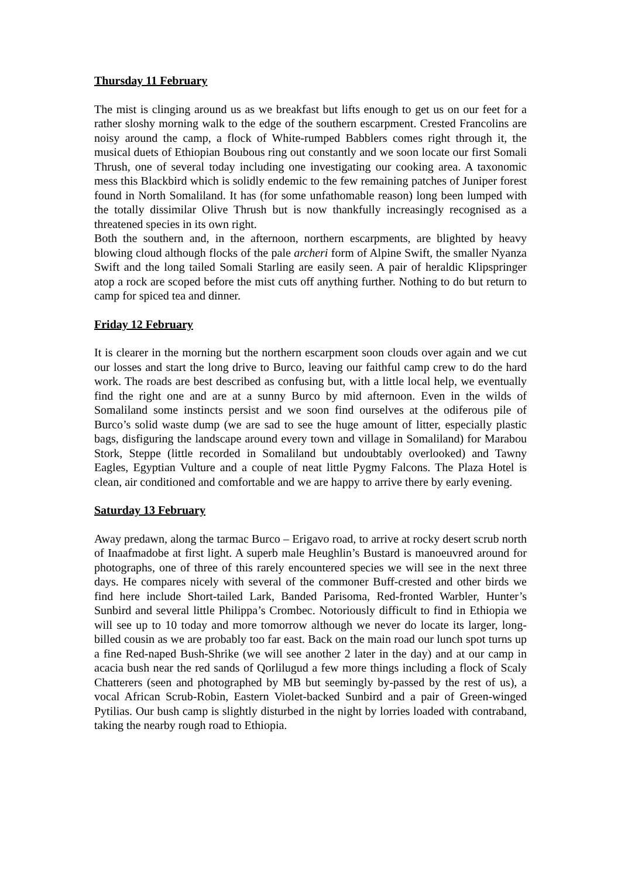Thursday 11 February
The mist is clinging around us as we breakfast but lifts enough to get us on our feet for a rather sloshy morning walk to the edge of the southern escarpment. Crested Francolins are noisy around the camp, a flock of White-rumped Babblers comes right through it, the musical duets of Ethiopian Boubous ring out constantly and we soon locate our first Somali Thrush, one of several today including one investigating our cooking area. A taxonomic mess this Blackbird which is solidly endemic to the few remaining patches of Juniper forest found in North Somaliland. It has (for some unfathomable reason) long been lumped with the totally dissimilar Olive Thrush but is now thankfully increasingly recognised as a threatened species in its own right.
Both the southern and, in the afternoon, northern escarpments, are blighted by heavy blowing cloud although flocks of the pale archeri form of Alpine Swift, the smaller Nyanza Swift and the long tailed Somali Starling are easily seen. A pair of heraldic Klipspringer atop a rock are scoped before the mist cuts off anything further. Nothing to do but return to camp for spiced tea and dinner.
Friday 12 February
It is clearer in the morning but the northern escarpment soon clouds over again and we cut our losses and start the long drive to Burco, leaving our faithful camp crew to do the hard work. The roads are best described as confusing but, with a little local help, we eventually find the right one and are at a sunny Burco by mid afternoon. Even in the wilds of Somaliland some instincts persist and we soon find ourselves at the odiferous pile of Burco’s solid waste dump (we are sad to see the huge amount of litter, especially plastic bags, disfiguring the landscape around every town and village in Somaliland) for Marabou Stork, Steppe (little recorded in Somaliland but undoubtably overlooked) and Tawny Eagles, Egyptian Vulture and a couple of neat little Pygmy Falcons. The Plaza Hotel is clean, air conditioned and comfortable and we are happy to arrive there by early evening.
Saturday 13 February
Away predawn, along the tarmac Burco – Erigavo road, to arrive at rocky desert scrub north of Inaafmadobe at first light. A superb male Heughlin’s Bustard is manoeuvred around for photographs, one of three of this rarely encountered species we will see in the next three days. He compares nicely with several of the commoner Buff-crested and other birds we find here include Short-tailed Lark, Banded Parisoma, Red-fronted Warbler, Hunter’s Sunbird and several little Philippa’s Crombec. Notoriously difficult to find in Ethiopia we will see up to 10 today and more tomorrow although we never do locate its larger, long-billed cousin as we are probably too far east. Back on the main road our lunch spot turns up a fine Red-naped Bush-Shrike (we will see another 2 later in the day) and at our camp in acacia bush near the red sands of Qorlilugud a few more things including a flock of Scaly Chatterers (seen and photographed by MB but seemingly by-passed by the rest of us), a vocal African Scrub-Robin, Eastern Violet-backed Sunbird and a pair of Green-winged Pytilias. Our bush camp is slightly disturbed in the night by lorries loaded with contraband, taking the nearby rough road to Ethiopia.